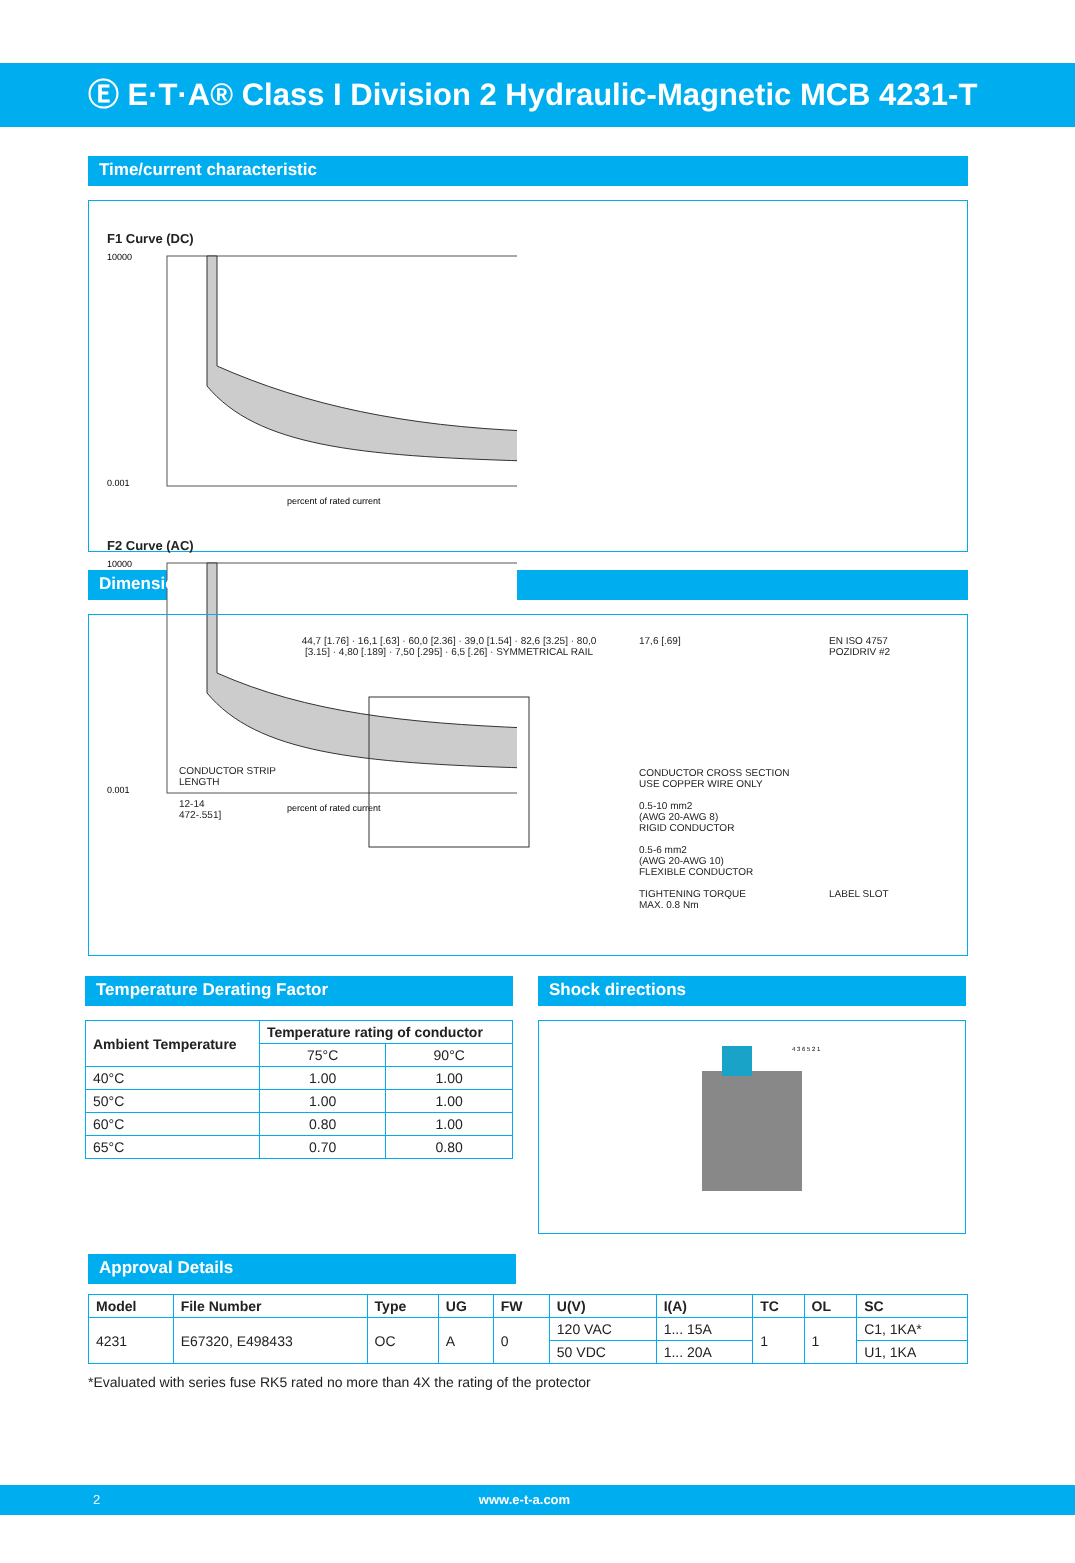Ⓔ E·T·A® Class I Division 2 Hydraulic-Magnetic MCB 4231-T
Time/current characteristic
F1 Curve (DC)
10000
0.001
percent of rated current
F2 Curve (AC)
10000
0.001
percent of rated current
Dimensions
CONDUCTOR STRIP LENGTH
12-14
472-.551]
44,7 [1.76] · 16,1 [.63] · 60,0 [2.36] · 39,0 [1.54] · 82,6 [3.25] · 80,0 [3.15] · 4,80 [.189] · 7,50 [.295] · 6,5 [.26] · SYMMETRICAL RAIL
17,6 [.69]
CONDUCTOR CROSS SECTION USE COPPER WIRE ONLY
0.5-10 mm2
(AWG 20-AWG 8)
RIGID CONDUCTOR
0.5-6 mm2
(AWG 20-AWG 10)
FLEXIBLE CONDUCTOR
TIGHTENING TORQUE
MAX. 0.8 Nm
EN ISO 4757
POZIDRIV #2
LABEL SLOT
Temperature Derating Factor
| Ambient Temperature | Temperature rating of conductor | |
| --- | --- | --- |
| | 75°C | 90°C |
| 40°C | 1.00 | 1.00 |
| 50°C | 1.00 | 1.00 |
| 60°C | 0.80 | 1.00 |
| 65°C | 0.70 | 0.80 |
Shock directions
4 3 6 5 2 1
Approval Details
| Model | File Number | Type | UG | FW | U(V) | I(A) | TC | OL | SC |
| --- | --- | --- | --- | --- | --- | --- | --- | --- | --- |
| 4231 | E67320, E498433 | OC | A | 0 | 120 VAC | 1... 15A | 1 | 1 | C1, 1KA* |
| | | | | | 50 VDC | 1... 20A | | | U1, 1KA |
*Evaluated with series fuse RK5 rated no more than 4X the rating of the protector
2 www.e-t-a.com